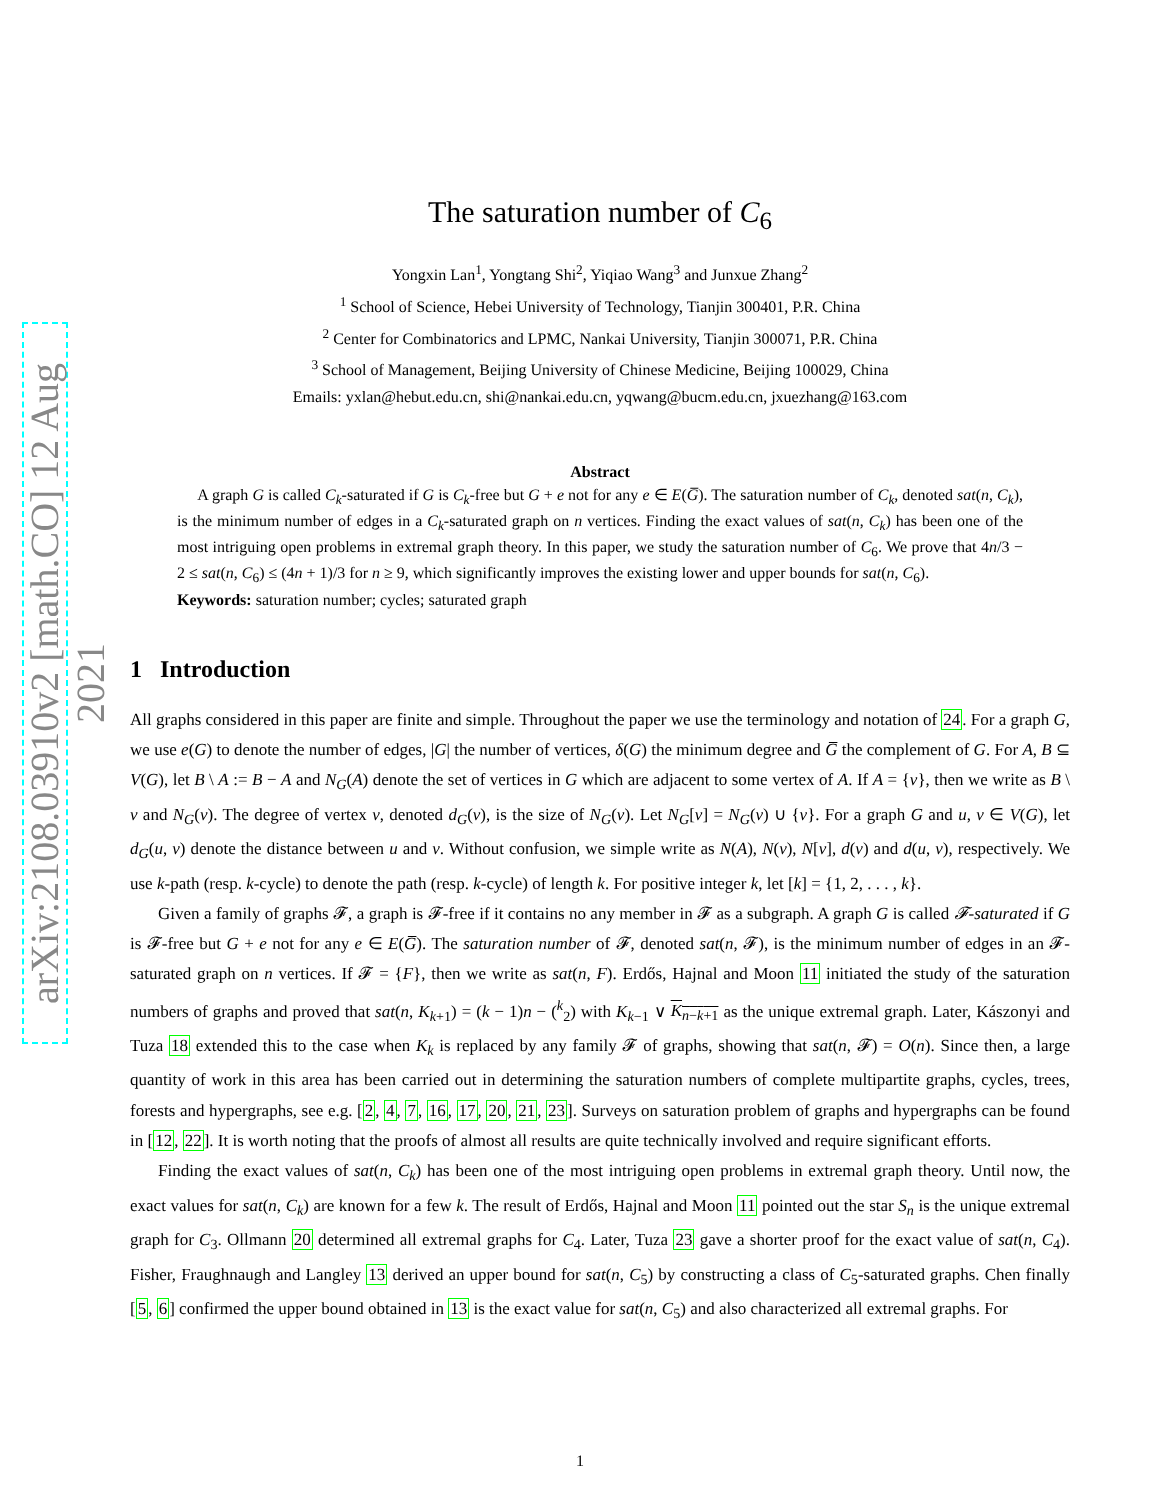arXiv:2108.03910v2 [math.CO] 12 Aug 2021
The saturation number of C<sub>6</sub>
Yongxin Lan<sup>1</sup>, Yongtang Shi<sup>2</sup>, Yiqiao Wang<sup>3</sup> and Junxue Zhang<sup>2</sup>
<sup>1</sup> School of Science, Hebei University of Technology, Tianjin 300401, P.R. China
<sup>2</sup> Center for Combinatorics and LPMC, Nankai University, Tianjin 300071, P.R. China
<sup>3</sup> School of Management, Beijing University of Chinese Medicine, Beijing 100029, China
Emails: yxlan@hebut.edu.cn, shi@nankai.edu.cn, yqwang@bucm.edu.cn, jxuezhang@163.com
Abstract
A graph G is called C<sub>k</sub>-saturated if G is C<sub>k</sub>-free but G + e not for any e ∈ E(G̅). The saturation number of C<sub>k</sub>, denoted sat(n, C<sub>k</sub>), is the minimum number of edges in a C<sub>k</sub>-saturated graph on n vertices. Finding the exact values of sat(n, C<sub>k</sub>) has been one of the most intriguing open problems in extremal graph theory. In this paper, we study the saturation number of C<sub>6</sub>. We prove that 4n/3 − 2 ≤ sat(n, C<sub>6</sub>) ≤ (4n + 1)/3 for n ≥ 9, which significantly improves the existing lower and upper bounds for sat(n, C<sub>6</sub>).
Keywords: saturation number; cycles; saturated graph
1 Introduction
All graphs considered in this paper are finite and simple. Throughout the paper we use the terminology and notation of 24. For a graph G, we use e(G) to denote the number of edges, |G| the number of vertices, δ(G) the minimum degree and G̅ the complement of G. For A, B ⊆ V(G), let B \ A := B − A and N<sub>G</sub>(A) denote the set of vertices in G which are adjacent to some vertex of A. If A = {v}, then we write as B \ v and N<sub>G</sub>(v). The degree of vertex v, denoted d<sub>G</sub>(v), is the size of N<sub>G</sub>(v). Let N<sub>G</sub>[v] = N<sub>G</sub>(v) ∪ {v}. For a graph G and u, v ∈ V(G), let d<sub>G</sub>(u, v) denote the distance between u and v. Without confusion, we simple write as N(A), N(v), N[v], d(v) and d(u, v), respectively. We use k-path (resp. k-cycle) to denote the path (resp. k-cycle) of length k. For positive integer k, let [k] = {1, 2, . . . , k}.
Given a family of graphs 𝓕, a graph is 𝓕-free if it contains no any member in 𝓕 as a subgraph. A graph G is called 𝓕-saturated if G is 𝓕-free but G + e not for any e ∈ E(G̅). The saturation number of 𝓕, denoted sat(n, 𝓕), is the minimum number of edges in an 𝓕-saturated graph on n vertices. If 𝓕 = {F}, then we write as sat(n, F). Erdős, Hajnal and Moon 11 initiated the study of the saturation numbers of graphs and proved that sat(n, K<sub>k+1</sub>) = (k − 1)n − (<sup>k</sup><sub>2</sub>) with K<sub>k−1</sub> ∨ K<sub>n−k+1</sub> as the unique extremal graph. Later, Kászonyi and Tuza 18 extended this to the case when K<sub>k</sub> is replaced by any family 𝓕 of graphs, showing that sat(n, 𝓕) = O(n). Since then, a large quantity of work in this area has been carried out in determining the saturation numbers of complete multipartite graphs, cycles, trees, forests and hypergraphs, see e.g. [2, 4, 7, 16, 17, 20, 21, 23]. Surveys on saturation problem of graphs and hypergraphs can be found in [12, 22]. It is worth noting that the proofs of almost all results are quite technically involved and require significant efforts.
Finding the exact values of sat(n, C<sub>k</sub>) has been one of the most intriguing open problems in extremal graph theory. Until now, the exact values for sat(n, C<sub>k</sub>) are known for a few k. The result of Erdős, Hajnal and Moon 11 pointed out the star S<sub>n</sub> is the unique extremal graph for C<sub>3</sub>. Ollmann 20 determined all extremal graphs for C<sub>4</sub>. Later, Tuza 23 gave a shorter proof for the exact value of sat(n, C<sub>4</sub>). Fisher, Fraughnaugh and Langley 13 derived an upper bound for sat(n, C<sub>5</sub>) by constructing a class of C<sub>5</sub>-saturated graphs. Chen finally [5, 6] confirmed the upper bound obtained in 13 is the exact value for sat(n, C<sub>5</sub>) and also characterized all extremal graphs. For
1